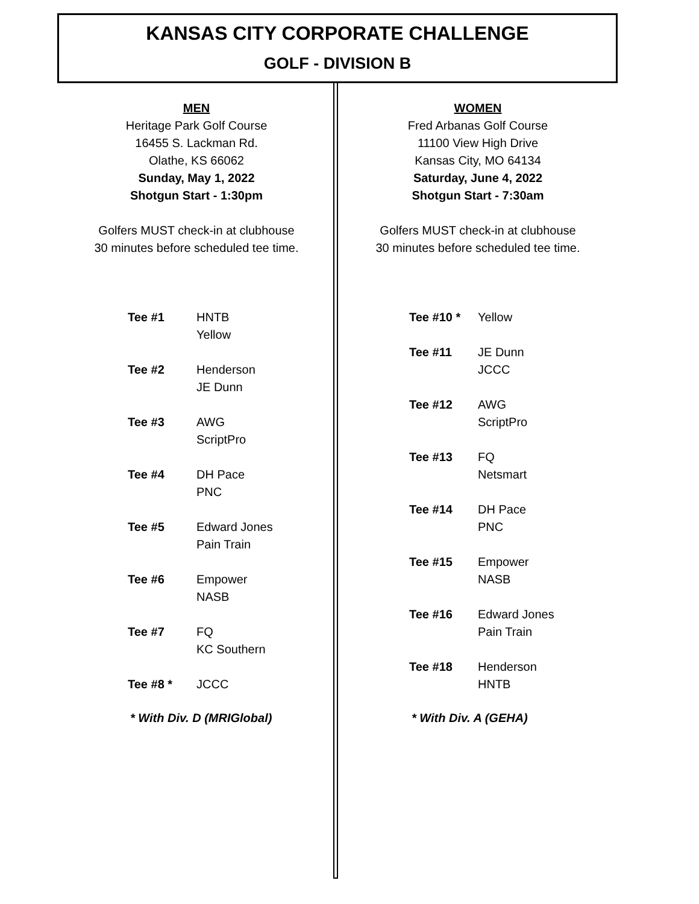KANSAS CITY CORPORATE CHALLENGE
GOLF - DIVISION B
MEN
Heritage Park Golf Course
16455 S. Lackman Rd.
Olathe, KS 66062
Sunday, May 1, 2022
Shotgun Start - 1:30pm
Golfers MUST check-in at clubhouse
30 minutes before scheduled tee time.
| Tee #1 | HNTB Yellow |
| Tee #2 | Henderson JE Dunn |
| Tee #3 | AWG ScriptPro |
| Tee #4 | DH Pace PNC |
| Tee #5 | Edward Jones Pain Train |
| Tee #6 | Empower NASB |
| Tee #7 | FQ KC Southern |
| Tee #8 * | JCCC |
* With Div. D (MRIGlobal)
WOMEN
Fred Arbanas Golf Course
11100 View High Drive
Kansas City, MO 64134
Saturday, June 4, 2022
Shotgun Start - 7:30am
Golfers MUST check-in at clubhouse
30 minutes before scheduled tee time.
| Tee #10 * | Yellow |
| Tee #11 | JE Dunn JCCC |
| Tee #12 | AWG ScriptPro |
| Tee #13 | FQ Netsmart |
| Tee #14 | DH Pace PNC |
| Tee #15 | Empower NASB |
| Tee #16 | Edward Jones Pain Train |
| Tee #18 | Henderson HNTB |
* With Div. A (GEHA)